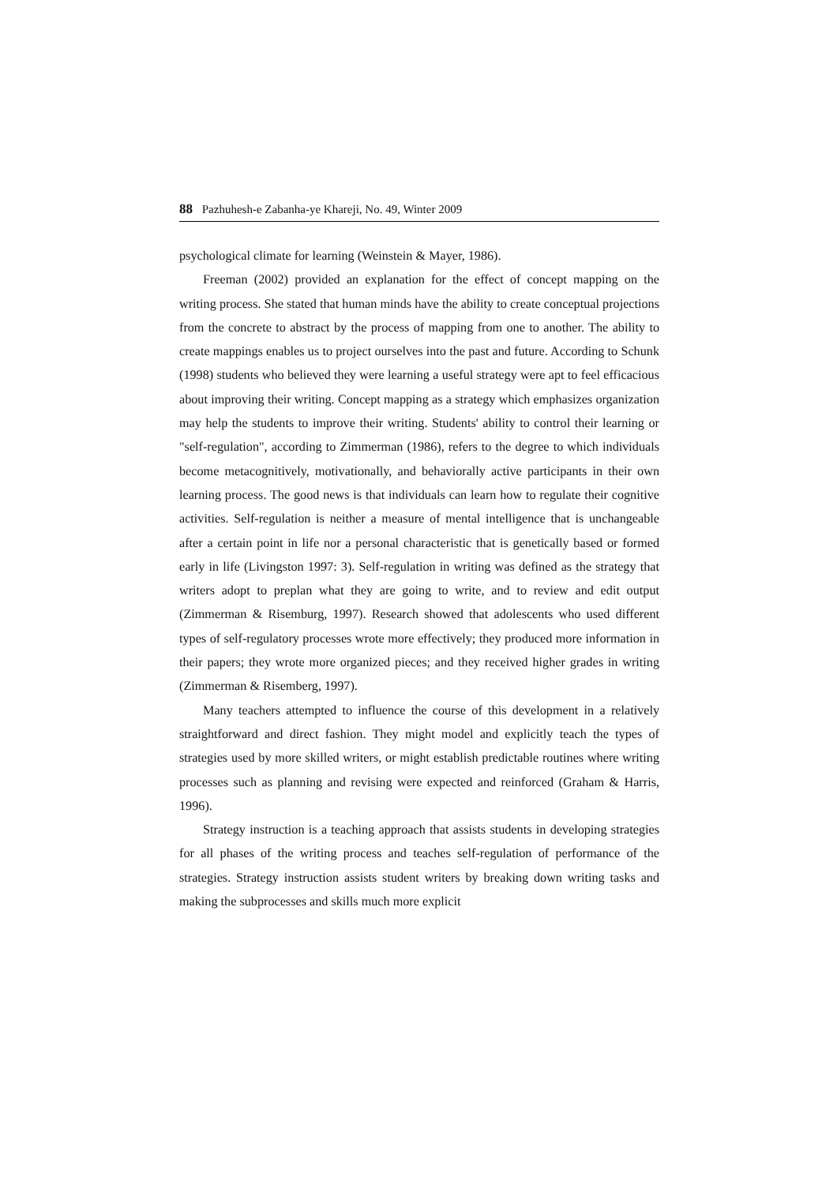88 Pazhuhesh-e Zabanha-ye Khareji, No. 49, Winter 2009
psychological climate for learning (Weinstein & Mayer, 1986).
Freeman (2002) provided an explanation for the effect of concept mapping on the writing process. She stated that human minds have the ability to create conceptual projections from the concrete to abstract by the process of mapping from one to another. The ability to create mappings enables us to project ourselves into the past and future. According to Schunk (1998) students who believed they were learning a useful strategy were apt to feel efficacious about improving their writing. Concept mapping as a strategy which emphasizes organization may help the students to improve their writing. Students' ability to control their learning or "self-regulation", according to Zimmerman (1986), refers to the degree to which individuals become metacognitively, motivationally, and behaviorally active participants in their own learning process. The good news is that individuals can learn how to regulate their cognitive activities. Self-regulation is neither a measure of mental intelligence that is unchangeable after a certain point in life nor a personal characteristic that is genetically based or formed early in life (Livingston 1997: 3). Self-regulation in writing was defined as the strategy that writers adopt to preplan what they are going to write, and to review and edit output (Zimmerman & Risemburg, 1997). Research showed that adolescents who used different types of self-regulatory processes wrote more effectively; they produced more information in their papers; they wrote more organized pieces; and they received higher grades in writing (Zimmerman & Risemberg, 1997).
Many teachers attempted to influence the course of this development in a relatively straightforward and direct fashion. They might model and explicitly teach the types of strategies used by more skilled writers, or might establish predictable routines where writing processes such as planning and revising were expected and reinforced (Graham & Harris, 1996).
Strategy instruction is a teaching approach that assists students in developing strategies for all phases of the writing process and teaches self-regulation of performance of the strategies. Strategy instruction assists student writers by breaking down writing tasks and making the subprocesses and skills much more explicit